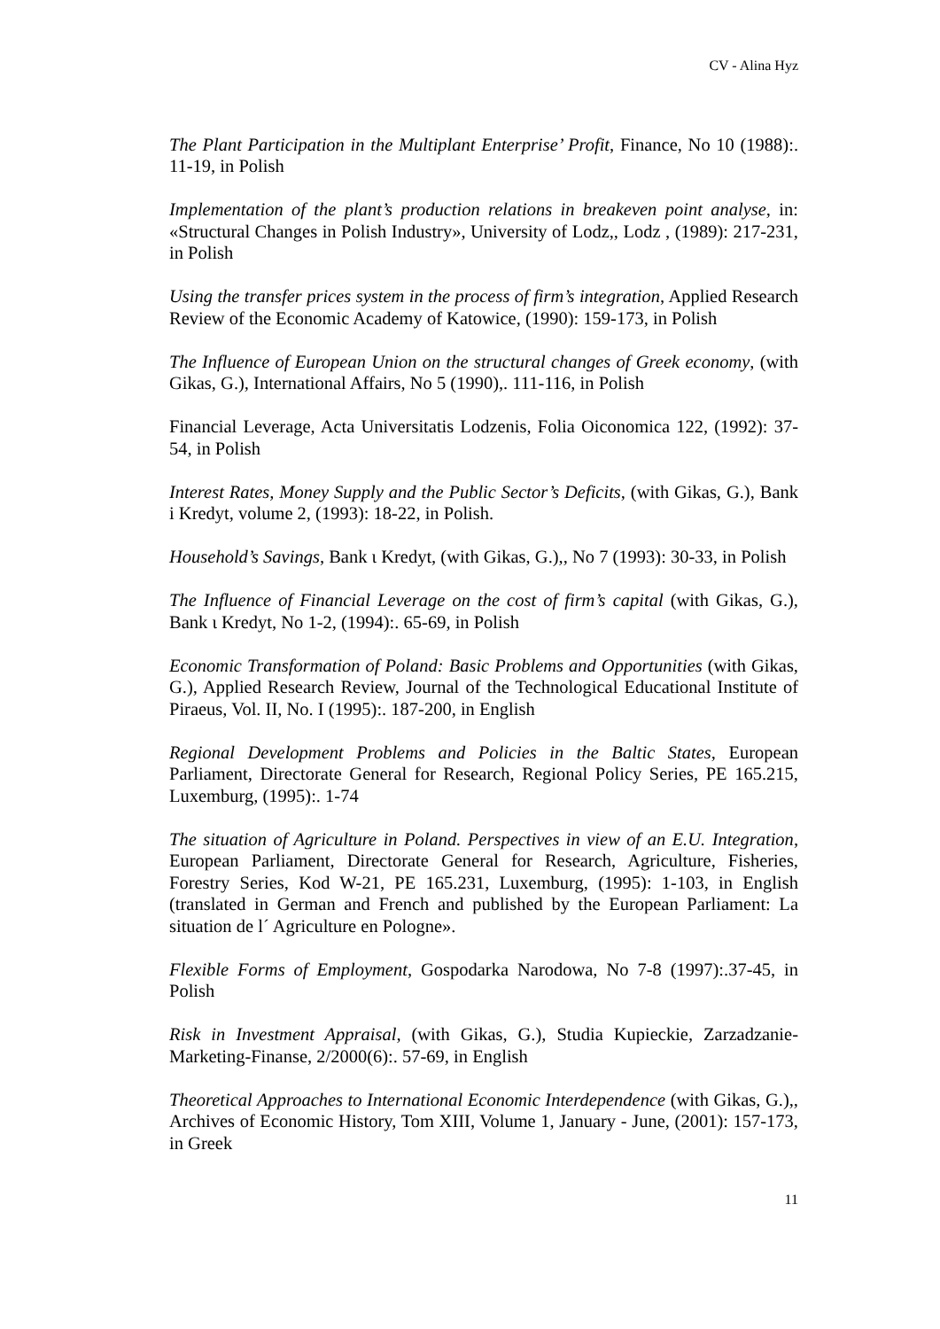CV - Alina Hyz
The Plant Participation in the Multiplant Enterprise’ Profit, Finance, No 10 (1988):. 11-19, in Polish
Implementation of the plant’s production relations in breakeven point analyse, in: «Structural Changes in Polish Industry», University of Lodz,, Lodz , (1989): 217-231, in Polish
Using the transfer prices system in the process of firm’s integration, Applied Research Review of the Economic Academy of Katowice, (1990): 159-173, in Polish
The Influence of European Union on the structural changes of Greek economy, (with Gikas, G.), International Affairs, No 5 (1990),. 111-116, in Polish
Financial Leverage, Acta Universitatis Lodzenis, Folia Oiconomica 122, (1992): 37-54, in Polish
Interest Rates, Money Supply and the Public Sector’s Deficits, (with Gikas, G.), Bank i Kredyt, volume 2, (1993): 18-22, in Polish.
Household’s Savings, Bank ι Kredyt, (with Gikas, G.),, No 7 (1993): 30-33, in Polish
The Influence of Financial Leverage on the cost of firm’s capital (with Gikas, G.), Bank ι Kredyt, No 1-2, (1994):. 65-69, in Polish
Economic Transformation of Poland: Basic Problems and Opportunities (with Gikas, G.), Applied Research Review, Journal of the Technological Educational Institute of Piraeus, Vol. II, No. I (1995):. 187-200, in English
Regional Development Problems and Policies in the Baltic States, European Parliament, Directorate General for Research, Regional Policy Series, PE 165.215, Luxemburg, (1995):. 1-74
The situation of Agriculture in Poland. Perspectives in view of an E.U. Integration, European Parliament, Directorate General for Research, Agriculture, Fisheries, Forestry Series, Kod W-21, PE 165.231, Luxemburg, (1995): 1-103, in English (translated in German and French and published by the European Parliament: La situation de l´ Agriculture en Pologne».
Flexible Forms of Employment, Gospodarka Narodowa, No 7-8 (1997):.37-45, in Polish
Risk in Investment Appraisal, (with Gikas, G.), Studia Kupieckie, Zarzadzanie-Marketing-Finanse, 2/2000(6):. 57-69, in English
Theoretical Approaches to International Economic Interdependence (with Gikas, G.),, Archives of Economic History, Tom XIII, Volume 1, January - June, (2001): 157-173, in Greek
11